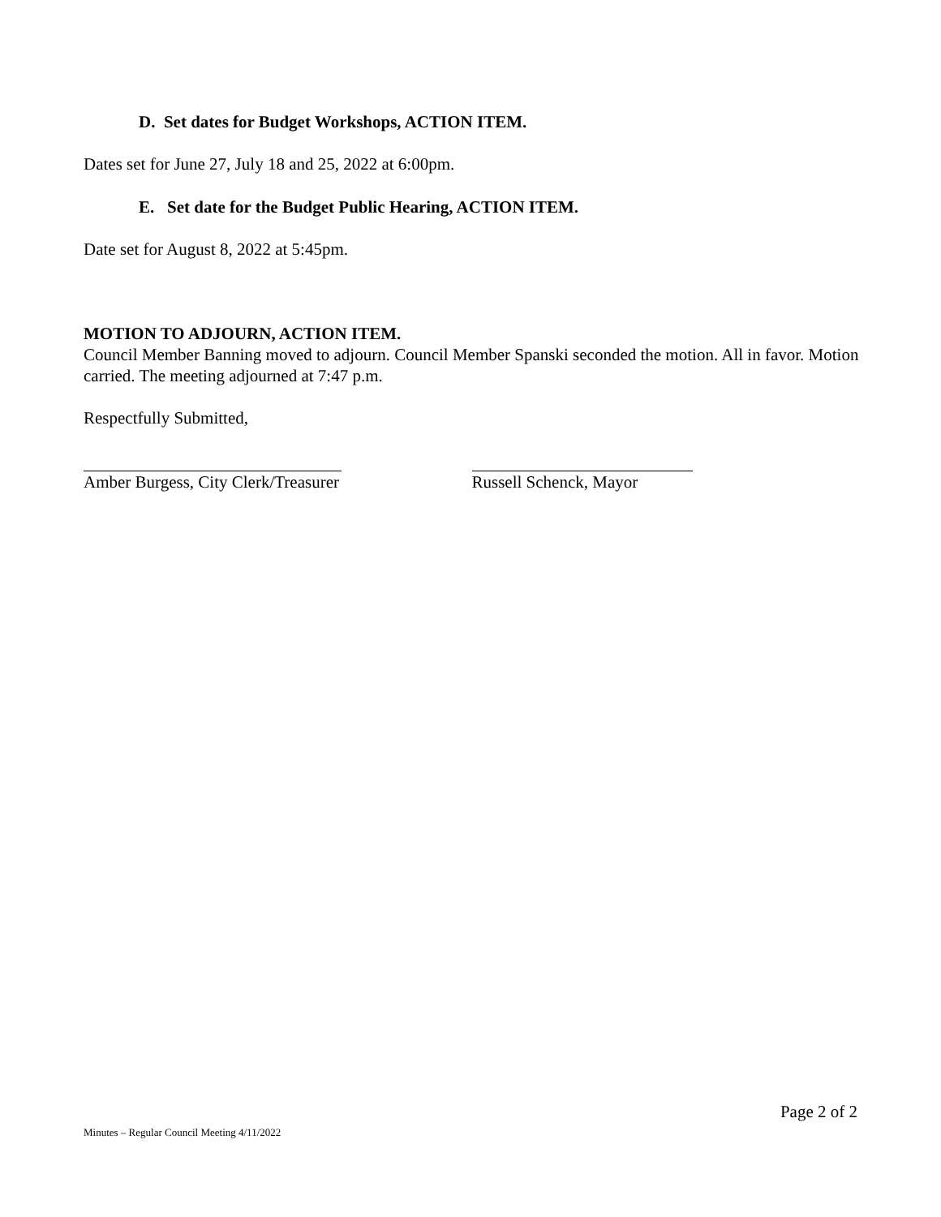D. Set dates for Budget Workshops, ACTION ITEM.
Dates set for June 27, July 18 and 25, 2022 at 6:00pm.
E. Set date for the Budget Public Hearing, ACTION ITEM.
Date set for August 8, 2022 at 5:45pm.
MOTION TO ADJOURN, ACTION ITEM.
Council Member Banning moved to adjourn. Council Member Spanski seconded the motion. All in favor. Motion carried. The meeting adjourned at 7:47 p.m.
Respectfully Submitted,
Amber Burgess, City Clerk/Treasurer Russell Schenck, Mayor
Page 2 of 2
Minutes – Regular Council Meeting 4/11/2022